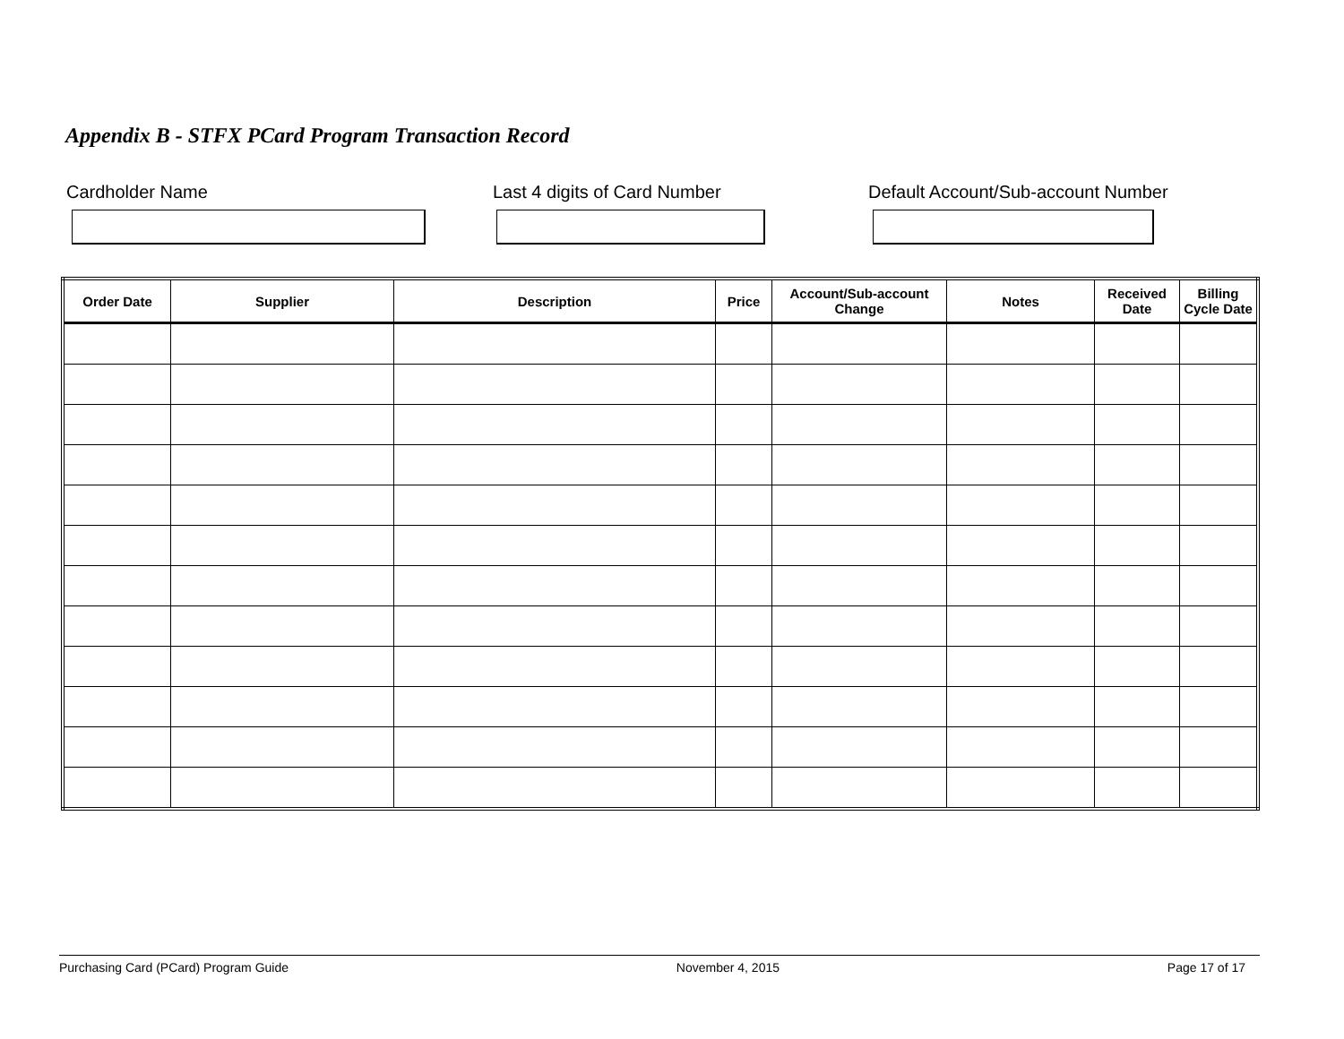Appendix B - STFX PCard Program Transaction Record
Cardholder Name Last 4 digits of Card Number
Default Account/Sub-account Number
| Order Date | Supplier | Description | Price | Account/Sub-account Change | Notes | Received Date | Billing Cycle Date |
| --- | --- | --- | --- | --- | --- | --- | --- |
Purchasing Card (PCard) Program Guide November 4, 2015 Page 17 of 17